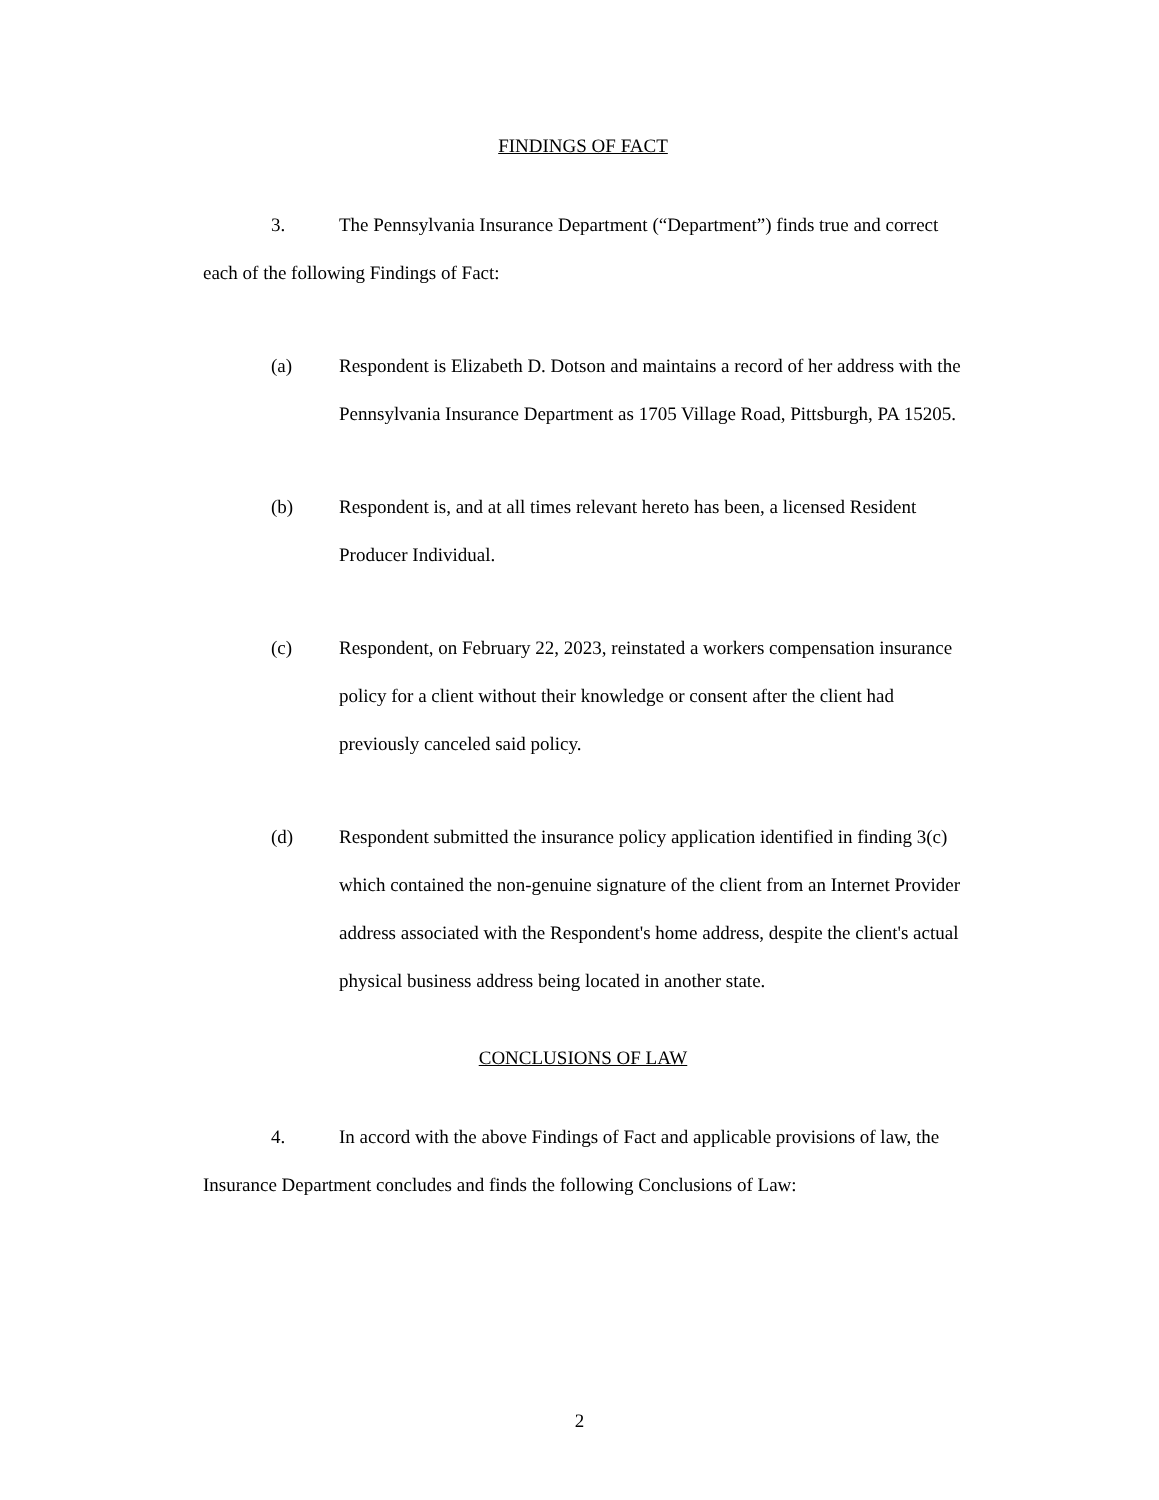FINDINGS OF FACT
3. The Pennsylvania Insurance Department (“Department”) finds true and correct each of the following Findings of Fact:
(a) Respondent is Elizabeth D. Dotson and maintains a record of her address with the Pennsylvania Insurance Department as 1705 Village Road, Pittsburgh, PA 15205.
(b) Respondent is, and at all times relevant hereto has been, a licensed Resident Producer Individual.
(c) Respondent, on February 22, 2023, reinstated a workers compensation insurance policy for a client without their knowledge or consent after the client had previously canceled said policy.
(d) Respondent submitted the insurance policy application identified in finding 3(c) which contained the non-genuine signature of the client from an Internet Provider address associated with the Respondent's home address, despite the client's actual physical business address being located in another state.
CONCLUSIONS OF LAW
4. In accord with the above Findings of Fact and applicable provisions of law, the Insurance Department concludes and finds the following Conclusions of Law:
2